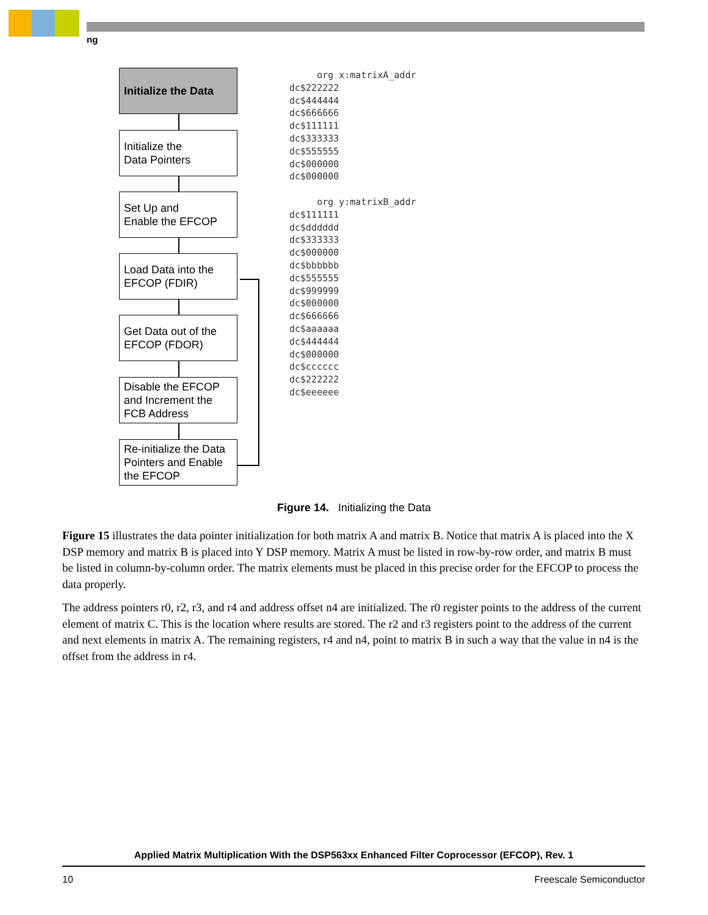ng
Initialize the Data
Initialize the
Data Pointers
Set Up and
Enable the EFCOP
Load Data into the
EFCOP (FDIR)
Get Data out of the
EFCOP (FDOR)
Disable the EFCOP and Increment the FCB Address
Re-initialize the Data Pointers and Enable the EFCOP
org x:matrixA_addr dc$222222 dc$444444 dc$666666 dc$111111 dc$333333 dc$555555 dc$000000 dc$000000 org y:matrixB_addr dc$111111 dc$dddddd dc$333333 dc$000000 dc$bbbbbb dc$555555 dc$999999 dc$000000 dc$666666 dc$aaaaaa dc$444444 dc$000000 dc$cccccc dc$222222 dc$eeeeee
Figure 14. Initializing the Data
Figure 15 illustrates the data pointer initialization for both matrix A and matrix B. Notice that matrix A is placed into the X DSP memory and matrix B is placed into Y DSP memory. Matrix A must be listed in row-by-row order, and matrix B must be listed in column-by-column order. The matrix elements must be placed in this precise order for the EFCOP to process the data properly.
The address pointers r0, r2, r3, and r4 and address offset n4 are initialized. The r0 register points to the address of the current element of matrix C. This is the location where results are stored. The r2 and r3 registers point to the address of the current and next elements in matrix A. The remaining registers, r4 and n4, point to matrix B in such a way that the value in n4 is the offset from the address in r4.
Applied Matrix Multiplication With the DSP563xx Enhanced Filter Coprocessor (EFCOP), Rev. 1
10 Freescale Semiconductor